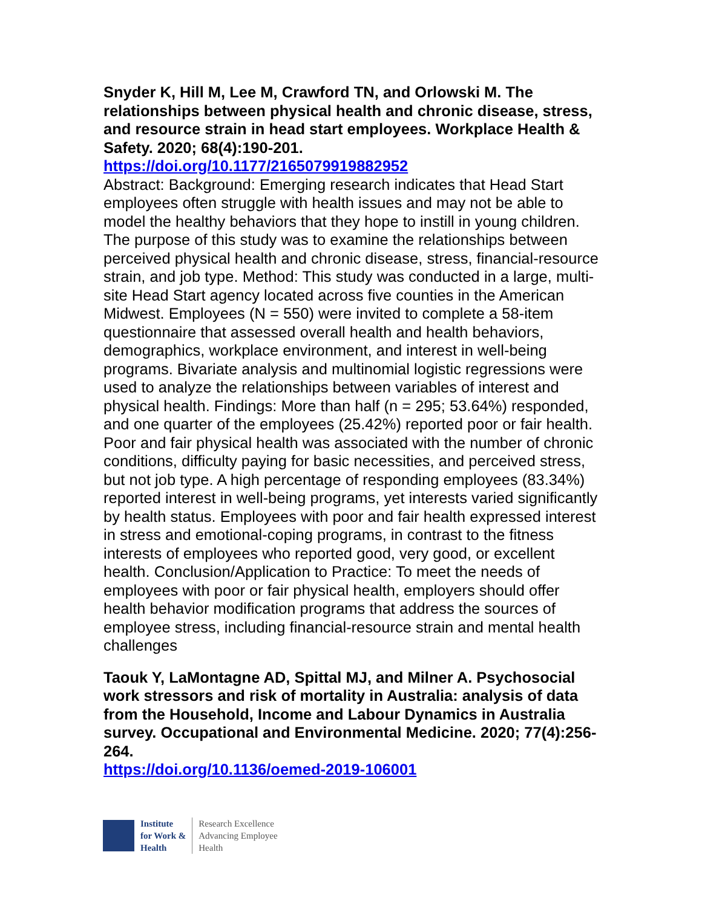Snyder K, Hill M, Lee M, Crawford TN, and Orlowski M. The relationships between physical health and chronic disease, stress, and resource strain in head start employees. Workplace Health & Safety. 2020; 68(4):190-201.
https://doi.org/10.1177/2165079919882952
Abstract: Background: Emerging research indicates that Head Start employees often struggle with health issues and may not be able to model the healthy behaviors that they hope to instill in young children. The purpose of this study was to examine the relationships between perceived physical health and chronic disease, stress, financial-resource strain, and job type. Method: This study was conducted in a large, multi-site Head Start agency located across five counties in the American Midwest. Employees (N = 550) were invited to complete a 58-item questionnaire that assessed overall health and health behaviors, demographics, workplace environment, and interest in well-being programs. Bivariate analysis and multinomial logistic regressions were used to analyze the relationships between variables of interest and physical health. Findings: More than half (n = 295; 53.64%) responded, and one quarter of the employees (25.42%) reported poor or fair health. Poor and fair physical health was associated with the number of chronic conditions, difficulty paying for basic necessities, and perceived stress, but not job type. A high percentage of responding employees (83.34%) reported interest in well-being programs, yet interests varied significantly by health status. Employees with poor and fair health expressed interest in stress and emotional-coping programs, in contrast to the fitness interests of employees who reported good, very good, or excellent health. Conclusion/Application to Practice: To meet the needs of employees with poor or fair physical health, employers should offer health behavior modification programs that address the sources of employee stress, including financial-resource strain and mental health challenges
Taouk Y, LaMontagne AD, Spittal MJ, and Milner A. Psychosocial work stressors and risk of mortality in Australia: analysis of data from the Household, Income and Labour Dynamics in Australia survey. Occupational and Environmental Medicine. 2020; 77(4):256-264.
https://doi.org/10.1136/oemed-2019-106001
Institute
for Work &
Health
Research Excellence
Advancing Employee
Health